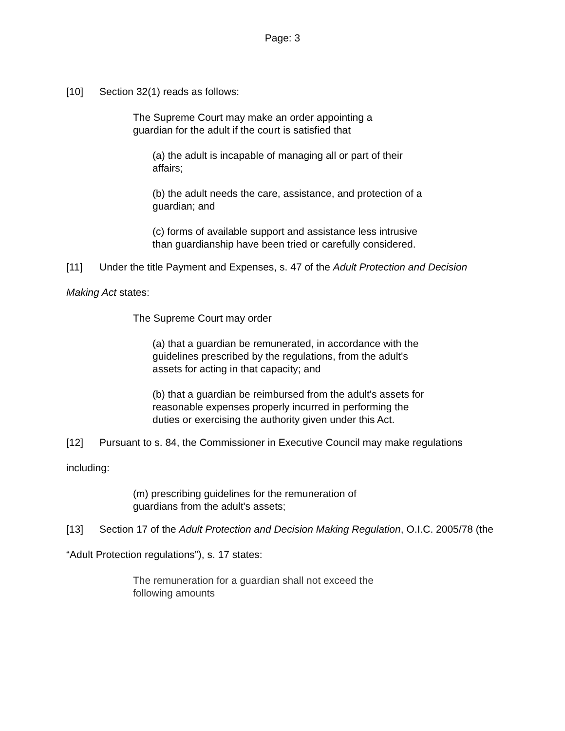Page: 3
[10] Section 32(1) reads as follows:
The Supreme Court may make an order appointing a guardian for the adult if the court is satisfied that
(a) the adult is incapable of managing all or part of their affairs;
(b) the adult needs the care, assistance, and protection of a guardian; and
(c) forms of available support and assistance less intrusive than guardianship have been tried or carefully considered.
[11] Under the title Payment and Expenses, s. 47 of the Adult Protection and Decision Making Act states:
The Supreme Court may order
(a) that a guardian be remunerated, in accordance with the guidelines prescribed by the regulations, from the adult's assets for acting in that capacity; and
(b) that a guardian be reimbursed from the adult's assets for reasonable expenses properly incurred in performing the duties or exercising the authority given under this Act.
[12] Pursuant to s. 84, the Commissioner in Executive Council may make regulations including:
(m) prescribing guidelines for the remuneration of guardians from the adult's assets;
[13] Section 17 of the Adult Protection and Decision Making Regulation, O.I.C. 2005/78 (the “Adult Protection regulations”), s. 17 states:
The remuneration for a guardian shall not exceed the following amounts